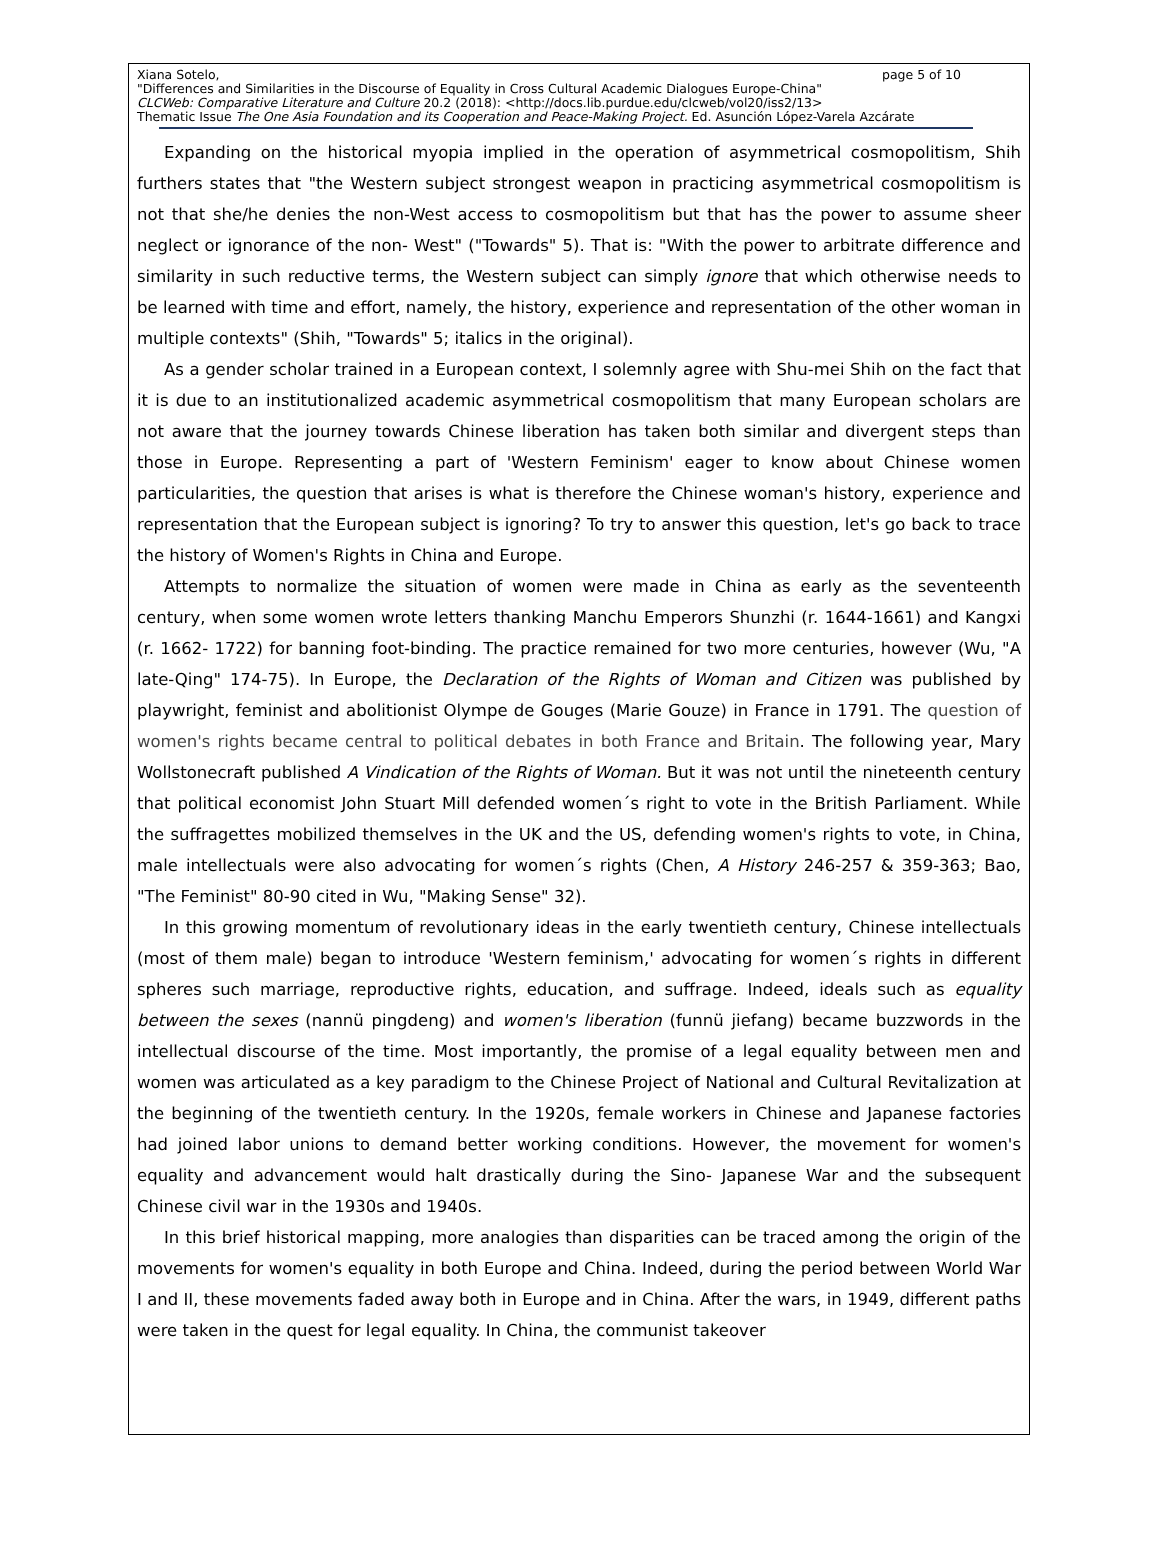Xiana Sotelo, page 5 of 10
"Differences and Similarities in the Discourse of Equality in Cross Cultural Academic Dialogues Europe-China"
CLCWeb: Comparative Literature and Culture 20.2 (2018): <http://docs.lib.purdue.edu/clcweb/vol20/iss2/13>
Thematic Issue The One Asia Foundation and its Cooperation and Peace-Making Project. Ed. Asunción López-Varela Azcárate
Expanding on the historical myopia implied in the operation of asymmetrical cosmopolitism, Shih furthers states that "the Western subject strongest weapon in practicing asymmetrical cosmopolitism is not that she/he denies the non-West access to cosmopolitism but that has the power to assume sheer neglect or ignorance of the non- West" ("Towards" 5). That is: "With the power to arbitrate difference and similarity in such reductive terms, the Western subject can simply ignore that which otherwise needs to be learned with time and effort, namely, the history, experience and representation of the other woman in multiple contexts" (Shih, "Towards" 5; italics in the original).
As a gender scholar trained in a European context, I solemnly agree with Shu-mei Shih on the fact that it is due to an institutionalized academic asymmetrical cosmopolitism that many European scholars are not aware that the journey towards Chinese liberation has taken both similar and divergent steps than those in Europe. Representing a part of 'Western Feminism' eager to know about Chinese women particularities, the question that arises is what is therefore the Chinese woman's history, experience and representation that the European subject is ignoring? To try to answer this question, let's go back to trace the history of Women's Rights in China and Europe.
Attempts to normalize the situation of women were made in China as early as the seventeenth century, when some women wrote letters thanking Manchu Emperors Shunzhi (r. 1644-1661) and Kangxi (r. 1662- 1722) for banning foot-binding. The practice remained for two more centuries, however (Wu, "A late-Qing" 174-75). In Europe, the Declaration of the Rights of Woman and Citizen was published by playwright, feminist and abolitionist Olympe de Gouges (Marie Gouze) in France in 1791. The question of women's rights became central to political debates in both France and Britain. The following year, Mary Wollstonecraft published A Vindication of the Rights of Woman. But it was not until the nineteenth century that political economist John Stuart Mill defended women´s right to vote in the British Parliament. While the suffragettes mobilized themselves in the UK and the US, defending women's rights to vote, in China, male intellectuals were also advocating for women´s rights (Chen, A History 246-257 & 359-363; Bao, "The Feminist" 80-90 cited in Wu, "Making Sense" 32).
In this growing momentum of revolutionary ideas in the early twentieth century, Chinese intellectuals (most of them male) began to introduce 'Western feminism,' advocating for women´s rights in different spheres such marriage, reproductive rights, education, and suffrage. Indeed, ideals such as equality between the sexes (nannü pingdeng) and women's liberation (funnü jiefang) became buzzwords in the intellectual discourse of the time. Most importantly, the promise of a legal equality between men and women was articulated as a key paradigm to the Chinese Project of National and Cultural Revitalization at the beginning of the twentieth century. In the 1920s, female workers in Chinese and Japanese factories had joined labor unions to demand better working conditions. However, the movement for women's equality and advancement would halt drastically during the Sino- Japanese War and the subsequent Chinese civil war in the 1930s and 1940s.
In this brief historical mapping, more analogies than disparities can be traced among the origin of the movements for women's equality in both Europe and China. Indeed, during the period between World War I and II, these movements faded away both in Europe and in China. After the wars, in 1949, different paths were taken in the quest for legal equality. In China, the communist takeover